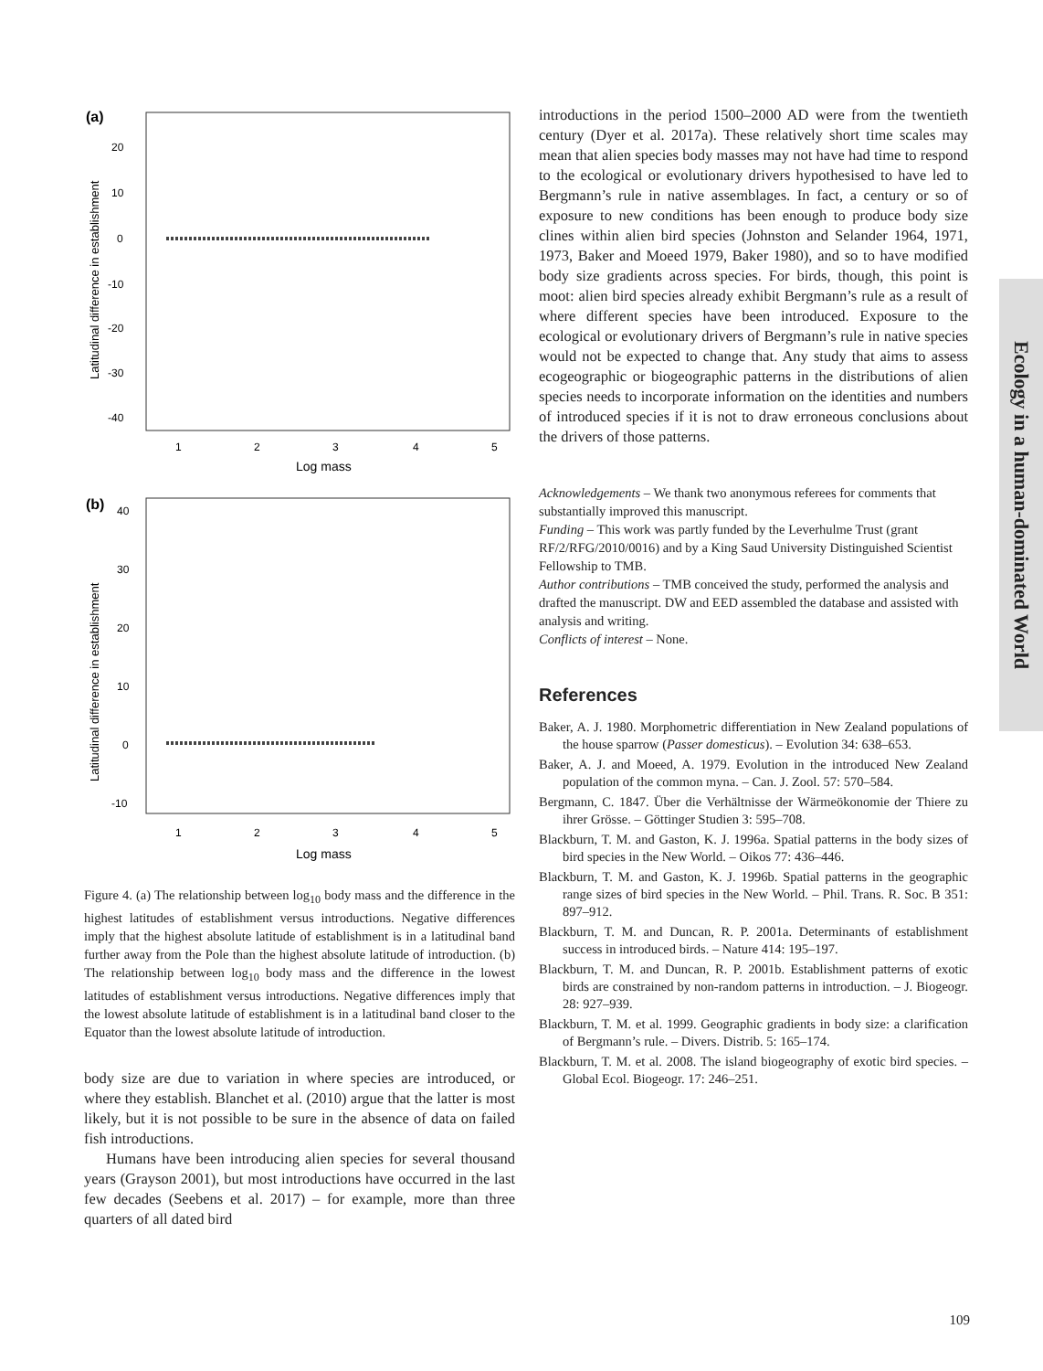Ecology in a human-dominated World
(a)
20
10
0
-10
-20
-30
-40
1
2
3
4
5
Log mass
Latitudinal difference in establishment
(b)
40
30
20
10
0
-10
1
2
3
4
5
Log mass
Latitudinal difference in establishment
Figure 4. (a) The relationship between log<sub>10</sub> body mass and the difference in the highest latitudes of establishment versus introductions. Negative differences imply that the highest absolute latitude of establishment is in a latitudinal band further away from the Pole than the highest absolute latitude of introduction. (b) The relationship between log<sub>10</sub> body mass and the difference in the lowest latitudes of establishment versus introductions. Negative differences imply that the lowest absolute latitude of establishment is in a latitudinal band closer to the Equator than the lowest absolute latitude of introduction.
body size are due to variation in where species are introduced, or where they establish. Blanchet et al. (2010) argue that the latter is most likely, but it is not possible to be sure in the absence of data on failed fish introductions.
Humans have been introducing alien species for several thousand years (Grayson 2001), but most introductions have occurred in the last few decades (Seebens et al. 2017) – for example, more than three quarters of all dated bird
introductions in the period 1500–2000 AD were from the twentieth century (Dyer et al. 2017a). These relatively short time scales may mean that alien species body masses may not have had time to respond to the ecological or evolutionary drivers hypothesised to have led to Bergmann’s rule in native assemblages. In fact, a century or so of exposure to new conditions has been enough to produce body size clines within alien bird species (Johnston and Selander 1964, 1971, 1973, Baker and Moeed 1979, Baker 1980), and so to have modified body size gradients across species. For birds, though, this point is moot: alien bird species already exhibit Bergmann’s rule as a result of where different species have been introduced. Exposure to the ecological or evolutionary drivers of Bergmann’s rule in native species would not be expected to change that. Any study that aims to assess ecogeographic or biogeographic patterns in the distributions of alien species needs to incorporate information on the identities and numbers of introduced species if it is not to draw erroneous conclusions about the drivers of those patterns.
Acknowledgements – We thank two anonymous referees for comments that substantially improved this manuscript.
Funding – This work was partly funded by the Leverhulme Trust (grant RF/2/RFG/2010/0016) and by a King Saud University Distinguished Scientist Fellowship to TMB.
Author contributions – TMB conceived the study, performed the analysis and drafted the manuscript. DW and EED assembled the database and assisted with analysis and writing.
Conflicts of interest – None.
References
Baker, A. J. 1980. Morphometric differentiation in New Zealand populations of the house sparrow (Passer domesticus). – Evolution 34: 638–653.
Baker, A. J. and Moeed, A. 1979. Evolution in the introduced New Zealand population of the common myna. – Can. J. Zool. 57: 570–584.
Bergmann, C. 1847. Über die Verhältnisse der Wärmeökonomie der Thiere zu ihrer Grösse. – Göttinger Studien 3: 595–708.
Blackburn, T. M. and Gaston, K. J. 1996a. Spatial patterns in the body sizes of bird species in the New World. – Oikos 77: 436–446.
Blackburn, T. M. and Gaston, K. J. 1996b. Spatial patterns in the geographic range sizes of bird species in the New World. – Phil. Trans. R. Soc. B 351: 897–912.
Blackburn, T. M. and Duncan, R. P. 2001a. Determinants of establishment success in introduced birds. – Nature 414: 195–197.
Blackburn, T. M. and Duncan, R. P. 2001b. Establishment patterns of exotic birds are constrained by non-random patterns in introduction. – J. Biogeogr. 28: 927–939.
Blackburn, T. M. et al. 1999. Geographic gradients in body size: a clarification of Bergmann’s rule. – Divers. Distrib. 5: 165–174.
Blackburn, T. M. et al. 2008. The island biogeography of exotic bird species. – Global Ecol. Biogeogr. 17: 246–251.
109